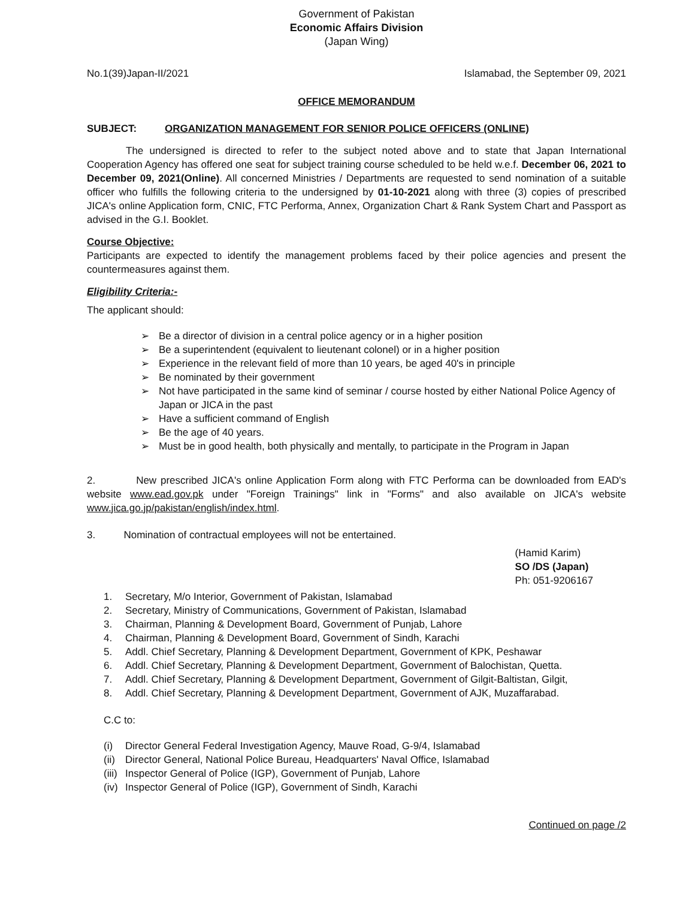Government of Pakistan
Economic Affairs Division
(Japan Wing)
No.1(39)Japan-II/2021 Islamabad, the September 09, 2021
OFFICE MEMORANDUM
SUBJECT: ORGANIZATION MANAGEMENT FOR SENIOR POLICE OFFICERS (ONLINE)
The undersigned is directed to refer to the subject noted above and to state that Japan International Cooperation Agency has offered one seat for subject training course scheduled to be held w.e.f. December 06, 2021 to December 09, 2021(Online). All concerned Ministries / Departments are requested to send nomination of a suitable officer who fulfills the following criteria to the undersigned by 01-10-2021 along with three (3) copies of prescribed JICA's online Application form, CNIC, FTC Performa, Annex, Organization Chart & Rank System Chart and Passport as advised in the G.I. Booklet.
Course Objective:
Participants are expected to identify the management problems faced by their police agencies and present the countermeasures against them.
Eligibility Criteria:-
The applicant should:
➢ Be a director of division in a central police agency or in a higher position
➢ Be a superintendent (equivalent to lieutenant colonel) or in a higher position
➢ Experience in the relevant field of more than 10 years, be aged 40's in principle
➢ Be nominated by their government
➢ Not have participated in the same kind of seminar / course hosted by either National Police Agency of Japan or JICA in the past
➢ Have a sufficient command of English
➢ Be the age of 40 years.
➢ Must be in good health, both physically and mentally, to participate in the Program in Japan
2. New prescribed JICA's online Application Form along with FTC Performa can be downloaded from EAD's website www.ead.gov.pk under "Foreign Trainings" link in "Forms" and also available on JICA's website www.jica.go.jp/pakistan/english/index.html.
3. Nomination of contractual employees will not be entertained.
(Hamid Karim)
SO /DS (Japan)
Ph: 051-9206167
1. Secretary, M/o Interior, Government of Pakistan, Islamabad
2. Secretary, Ministry of Communications, Government of Pakistan, Islamabad
3. Chairman, Planning & Development Board, Government of Punjab, Lahore
4. Chairman, Planning & Development Board, Government of Sindh, Karachi
5. Addl. Chief Secretary, Planning & Development Department, Government of KPK, Peshawar
6. Addl. Chief Secretary, Planning & Development Department, Government of Balochistan, Quetta.
7. Addl. Chief Secretary, Planning & Development Department, Government of Gilgit-Baltistan, Gilgit,
8. Addl. Chief Secretary, Planning & Development Department, Government of AJK, Muzaffarabad.
C.C to:
(i) Director General Federal Investigation Agency, Mauve Road, G-9/4, Islamabad
(ii) Director General, National Police Bureau, Headquarters' Naval Office, Islamabad
(iii) Inspector General of Police (IGP), Government of Punjab, Lahore
(iv) Inspector General of Police (IGP), Government of Sindh, Karachi
Continued on page /2